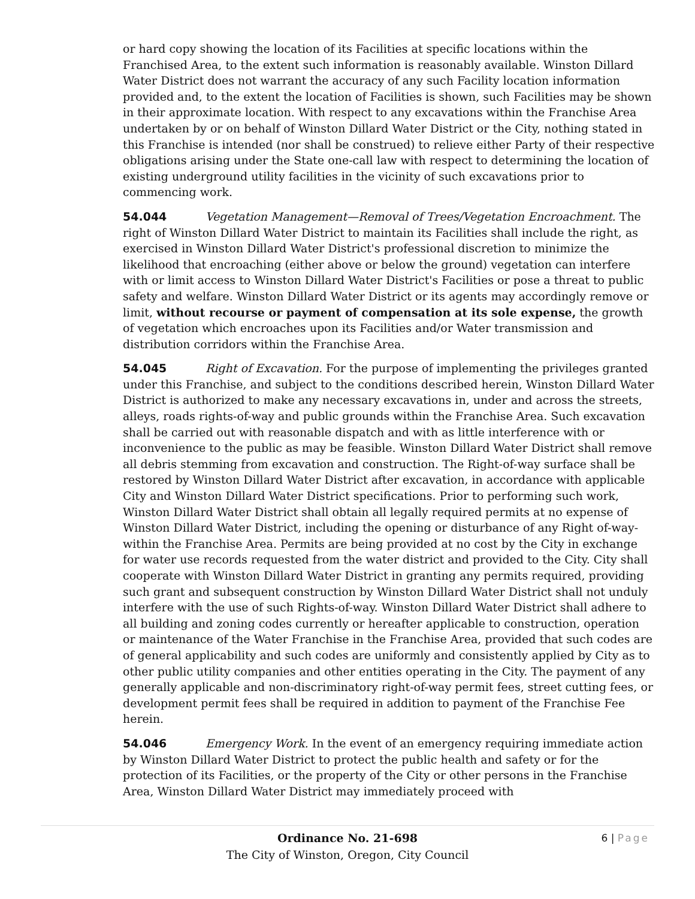or hard copy showing the location of its Facilities at specific locations within the Franchised Area, to the extent such information is reasonably available. Winston Dillard Water District does not warrant the accuracy of any such Facility location information provided and, to the extent the location of Facilities is shown, such Facilities may be shown in their approximate location. With respect to any excavations within the Franchise Area undertaken by or on behalf of Winston Dillard Water District or the City, nothing stated in this Franchise is intended (nor shall be construed) to relieve either Party of their respective obligations arising under the State one-call law with respect to determining the location of existing underground utility facilities in the vicinity of such excavations prior to commencing work.
54.044 Vegetation Management—Removal of Trees/Vegetation Encroachment. The right of Winston Dillard Water District to maintain its Facilities shall include the right, as exercised in Winston Dillard Water District's professional discretion to minimize the likelihood that encroaching (either above or below the ground) vegetation can interfere with or limit access to Winston Dillard Water District's Facilities or pose a threat to public safety and welfare. Winston Dillard Water District or its agents may accordingly remove or limit, without recourse or payment of compensation at its sole expense, the growth of vegetation which encroaches upon its Facilities and/or Water transmission and distribution corridors within the Franchise Area.
54.045 Right of Excavation. For the purpose of implementing the privileges granted under this Franchise, and subject to the conditions described herein, Winston Dillard Water District is authorized to make any necessary excavations in, under and across the streets, alleys, roads rights-of-way and public grounds within the Franchise Area. Such excavation shall be carried out with reasonable dispatch and with as little interference with or inconvenience to the public as may be feasible. Winston Dillard Water District shall remove all debris stemming from excavation and construction. The Right-of-way surface shall be restored by Winston Dillard Water District after excavation, in accordance with applicable City and Winston Dillard Water District specifications. Prior to performing such work, Winston Dillard Water District shall obtain all legally required permits at no expense of Winston Dillard Water District, including the opening or disturbance of any Right of-way-within the Franchise Area. Permits are being provided at no cost by the City in exchange for water use records requested from the water district and provided to the City. City shall cooperate with Winston Dillard Water District in granting any permits required, providing such grant and subsequent construction by Winston Dillard Water District shall not unduly interfere with the use of such Rights-of-way. Winston Dillard Water District shall adhere to all building and zoning codes currently or hereafter applicable to construction, operation or maintenance of the Water Franchise in the Franchise Area, provided that such codes are of general applicability and such codes are uniformly and consistently applied by City as to other public utility companies and other entities operating in the City. The payment of any generally applicable and non-discriminatory right-of-way permit fees, street cutting fees, or development permit fees shall be required in addition to payment of the Franchise Fee herein.
54.046 Emergency Work. In the event of an emergency requiring immediate action by Winston Dillard Water District to protect the public health and safety or for the protection of its Facilities, or the property of the City or other persons in the Franchise Area, Winston Dillard Water District may immediately proceed with
6 | Page
Ordinance No. 21-698
The City of Winston, Oregon, City Council